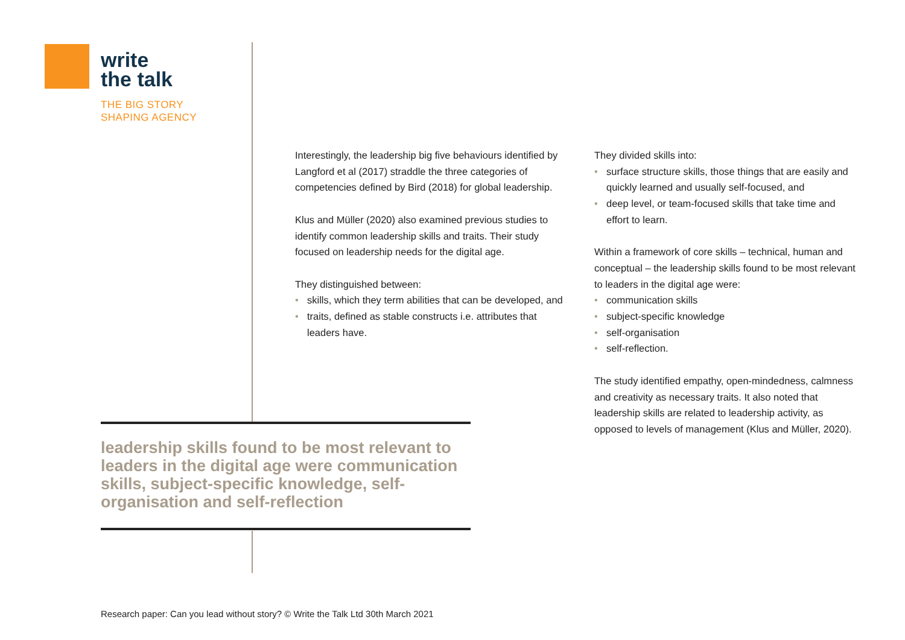write
the talk
THE BIG STORY
SHAPING AGENCY
Interestingly, the leadership big five behaviours identified by Langford et al (2017) straddle the three categories of competencies defined by Bird (2018) for global leadership.
Klus and Müller (2020) also examined previous studies to identify common leadership skills and traits. Their study focused on leadership needs for the digital age.
They distinguished between:
• skills, which they term abilities that can be developed, and
• traits, defined as stable constructs i.e. attributes that leaders have.
They divided skills into:
• surface structure skills, those things that are easily and quickly learned and usually self-focused, and
• deep level, or team-focused skills that take time and effort to learn.
Within a framework of core skills – technical, human and conceptual – the leadership skills found to be most relevant to leaders in the digital age were:
• communication skills
• subject-specific knowledge
• self-organisation
• self-reflection.
The study identified empathy, open-mindedness, calmness and creativity as necessary traits. It also noted that leadership skills are related to leadership activity, as opposed to levels of management (Klus and Müller, 2020).
leadership skills found to be most relevant to leaders in the digital age were communication skills, subject-specific knowledge, self-organisation and self-reflection
Research paper: Can you lead without story? © Write the Talk Ltd 30th March 2021